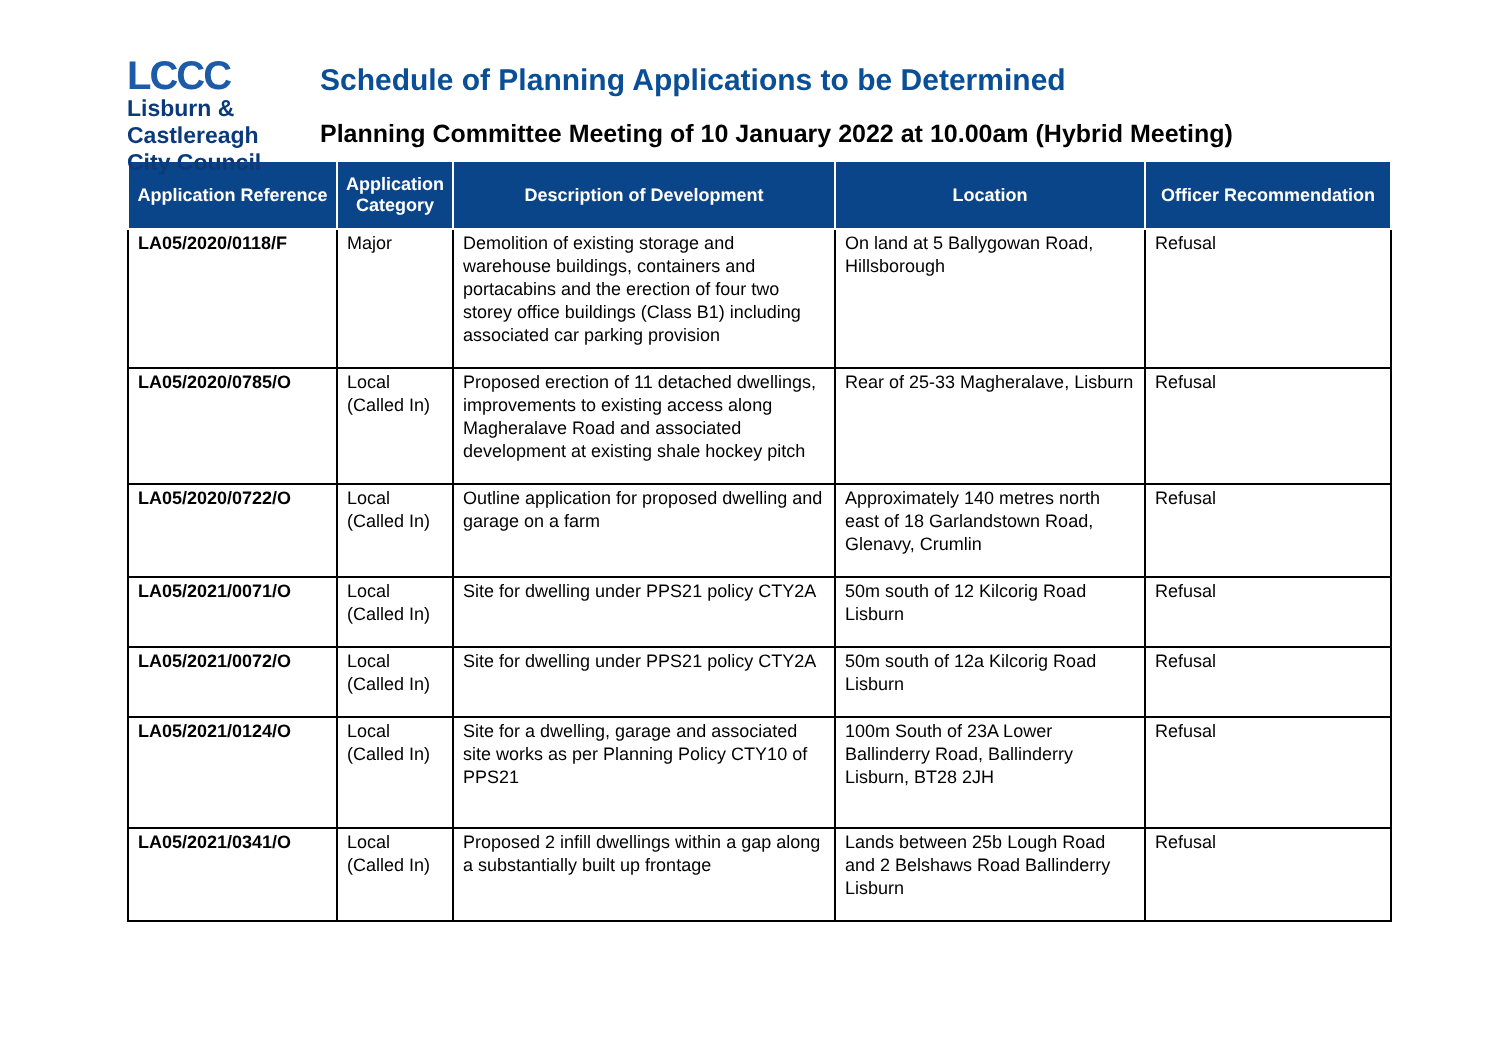LCCC
Lisburn &
Castlereagh
City Council
Schedule of Planning Applications to be Determined
Planning Committee Meeting of 10 January 2022 at 10.00am (Hybrid Meeting)
| Application Reference | Application Category | Description of Development | Location | Officer Recommendation |
| --- | --- | --- | --- | --- |
| LA05/2020/0118/F | Major | Demolition of existing storage and warehouse buildings, containers and portacabins and the erection of four two storey office buildings (Class B1) including associated car parking provision | On land at 5 Ballygowan Road, Hillsborough | Refusal |
| LA05/2020/0785/O | Local (Called In) | Proposed erection of 11 detached dwellings, improvements to existing access along Magheralave Road and associated development at existing shale hockey pitch | Rear of 25-33 Magheralave, Lisburn | Refusal |
| LA05/2020/0722/O | Local (Called In) | Outline application for proposed dwelling and garage on a farm | Approximately 140 metres north east of 18 Garlandstown Road, Glenavy, Crumlin | Refusal |
| LA05/2021/0071/O | Local (Called In) | Site for dwelling under PPS21 policy CTY2A | 50m south of 12 Kilcorig Road Lisburn | Refusal |
| LA05/2021/0072/O | Local (Called In) | Site for dwelling under PPS21 policy CTY2A | 50m south of 12a Kilcorig Road Lisburn | Refusal |
| LA05/2021/0124/O | Local (Called In) | Site for a dwelling, garage and associated site works as per Planning Policy CTY10 of PPS21 | 100m South of 23A Lower Ballinderry Road, Ballinderry Lisburn, BT28 2JH | Refusal |
| LA05/2021/0341/O | Local (Called In) | Proposed 2 infill dwellings within a gap along a substantially built up frontage | Lands between 25b Lough Road and 2 Belshaws Road Ballinderry Lisburn | Refusal |